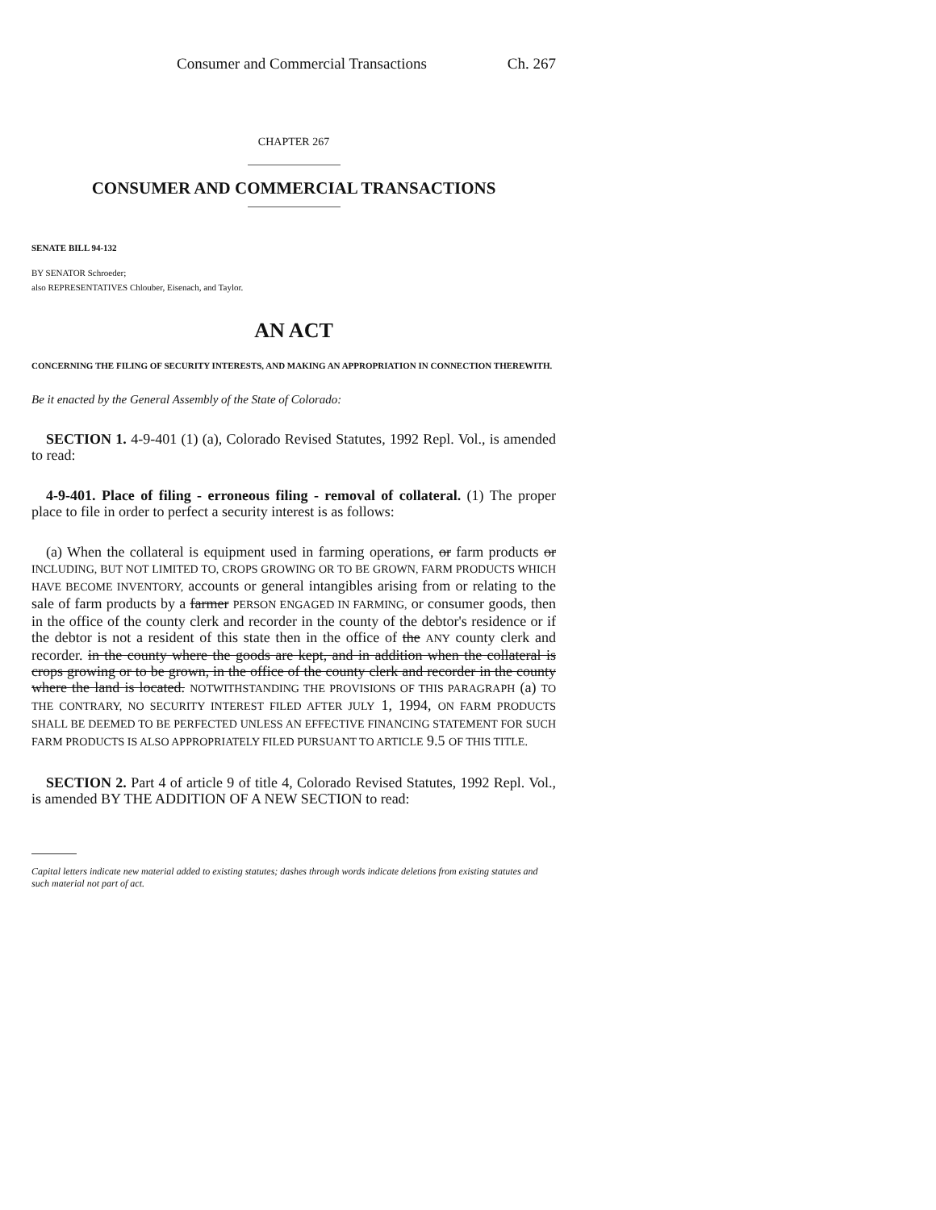Consumer and Commercial Transactions Ch. 267
CHAPTER 267
CONSUMER AND COMMERCIAL TRANSACTIONS
SENATE BILL 94-132
BY SENATOR Schroeder;
also REPRESENTATIVES Chlouber, Eisenach, and Taylor.
AN ACT
CONCERNING THE FILING OF SECURITY INTERESTS, AND MAKING AN APPROPRIATION IN CONNECTION THEREWITH.
Be it enacted by the General Assembly of the State of Colorado:
SECTION 1. 4-9-401 (1) (a), Colorado Revised Statutes, 1992 Repl. Vol., is amended to read:
4-9-401. Place of filing - erroneous filing - removal of collateral. (1) The proper place to file in order to perfect a security interest is as follows:
(a) When the collateral is equipment used in farming operations, or farm products or INCLUDING, BUT NOT LIMITED TO, CROPS GROWING OR TO BE GROWN, FARM PRODUCTS WHICH HAVE BECOME INVENTORY, accounts or general intangibles arising from or relating to the sale of farm products by a farmer PERSON ENGAGED IN FARMING, or consumer goods, then in the office of the county clerk and recorder in the county of the debtor's residence or if the debtor is not a resident of this state then in the office of the ANY county clerk and recorder. in the county where the goods are kept, and in addition when the collateral is crops growing or to be grown, in the office of the county clerk and recorder in the county where the land is located. NOTWITHSTANDING THE PROVISIONS OF THIS PARAGRAPH (a) TO THE CONTRARY, NO SECURITY INTEREST FILED AFTER JULY 1, 1994, ON FARM PRODUCTS SHALL BE DEEMED TO BE PERFECTED UNLESS AN EFFECTIVE FINANCING STATEMENT FOR SUCH FARM PRODUCTS IS ALSO APPROPRIATELY FILED PURSUANT TO ARTICLE 9.5 OF THIS TITLE.
SECTION 2. Part 4 of article 9 of title 4, Colorado Revised Statutes, 1992 Repl. Vol., is amended BY THE ADDITION OF A NEW SECTION to read:
Capital letters indicate new material added to existing statutes; dashes through words indicate deletions from existing statutes and such material not part of act.